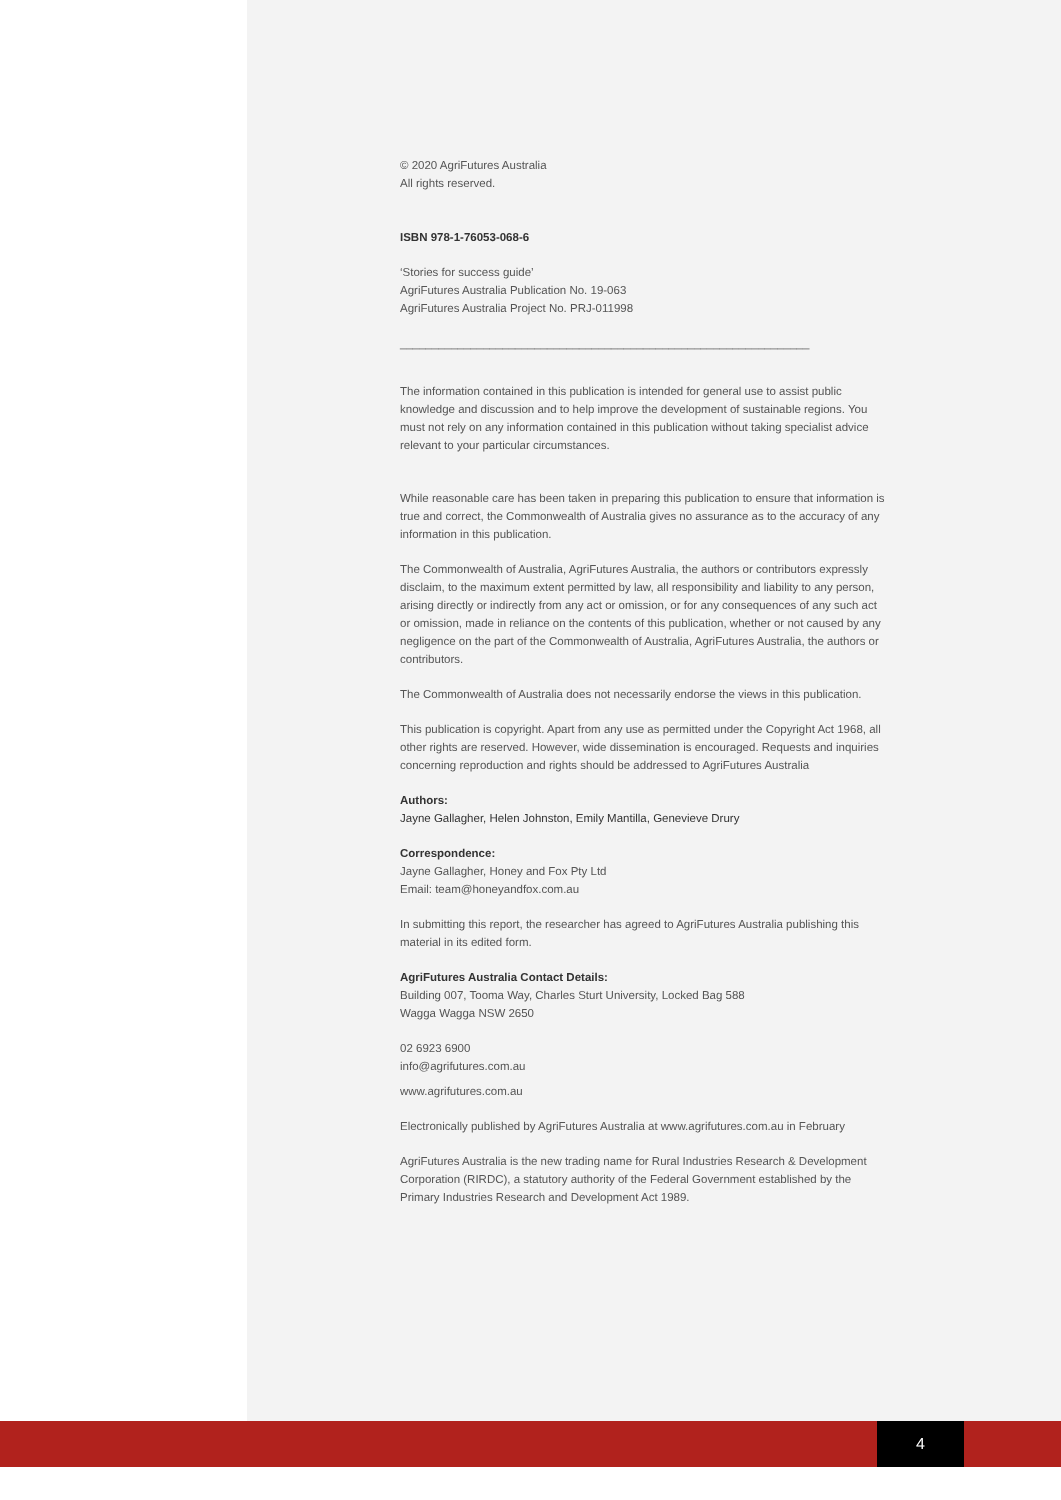© 2020 AgriFutures Australia
All rights reserved.
ISBN 978-1-76053-068-6
‘Stories for success guide’
AgriFutures Australia Publication No. 19-063
AgriFutures Australia Project No. PRJ-011998
________________________________________________________________
The information contained in this publication is intended for general use to assist public knowledge and discussion and to help improve the development of sustainable regions. You must not rely on any information contained in this publication without taking specialist advice relevant to your particular circumstances.
While reasonable care has been taken in preparing this publication to ensure that information is true and correct, the Commonwealth of Australia gives no assurance as to the accuracy of any information in this publication.
The Commonwealth of Australia, AgriFutures Australia, the authors or contributors expressly disclaim, to the maximum extent permitted by law, all responsibility and liability to any person, arising directly or indirectly from any act or omission, or for any consequences of any such act or omission, made in reliance on the contents of this publication, whether or not caused by any negligence on the part of the Commonwealth of Australia, AgriFutures Australia, the authors or contributors.
The Commonwealth of Australia does not necessarily endorse the views in this publication.
This publication is copyright. Apart from any use as permitted under the Copyright Act 1968, all other rights are reserved. However, wide dissemination is encouraged. Requests and inquiries concerning reproduction and rights should be addressed to AgriFutures Australia
Authors:
Jayne Gallagher, Helen Johnston, Emily Mantilla, Genevieve Drury
Correspondence:
Jayne Gallagher, Honey and Fox Pty Ltd
Email: team@honeyandfox.com.au
In submitting this report, the researcher has agreed to AgriFutures Australia publishing this material in its edited form.
AgriFutures Australia Contact Details:
Building 007, Tooma Way, Charles Sturt University, Locked Bag 588
Wagga Wagga NSW 2650
02 6923 6900
info@agrifutures.com.au
www.agrifutures.com.au
Electronically published by AgriFutures Australia at www.agrifutures.com.au in February
AgriFutures Australia is the new trading name for Rural Industries Research & Development Corporation (RIRDC), a statutory authority of the Federal Government established by the Primary Industries Research and Development Act 1989.
4